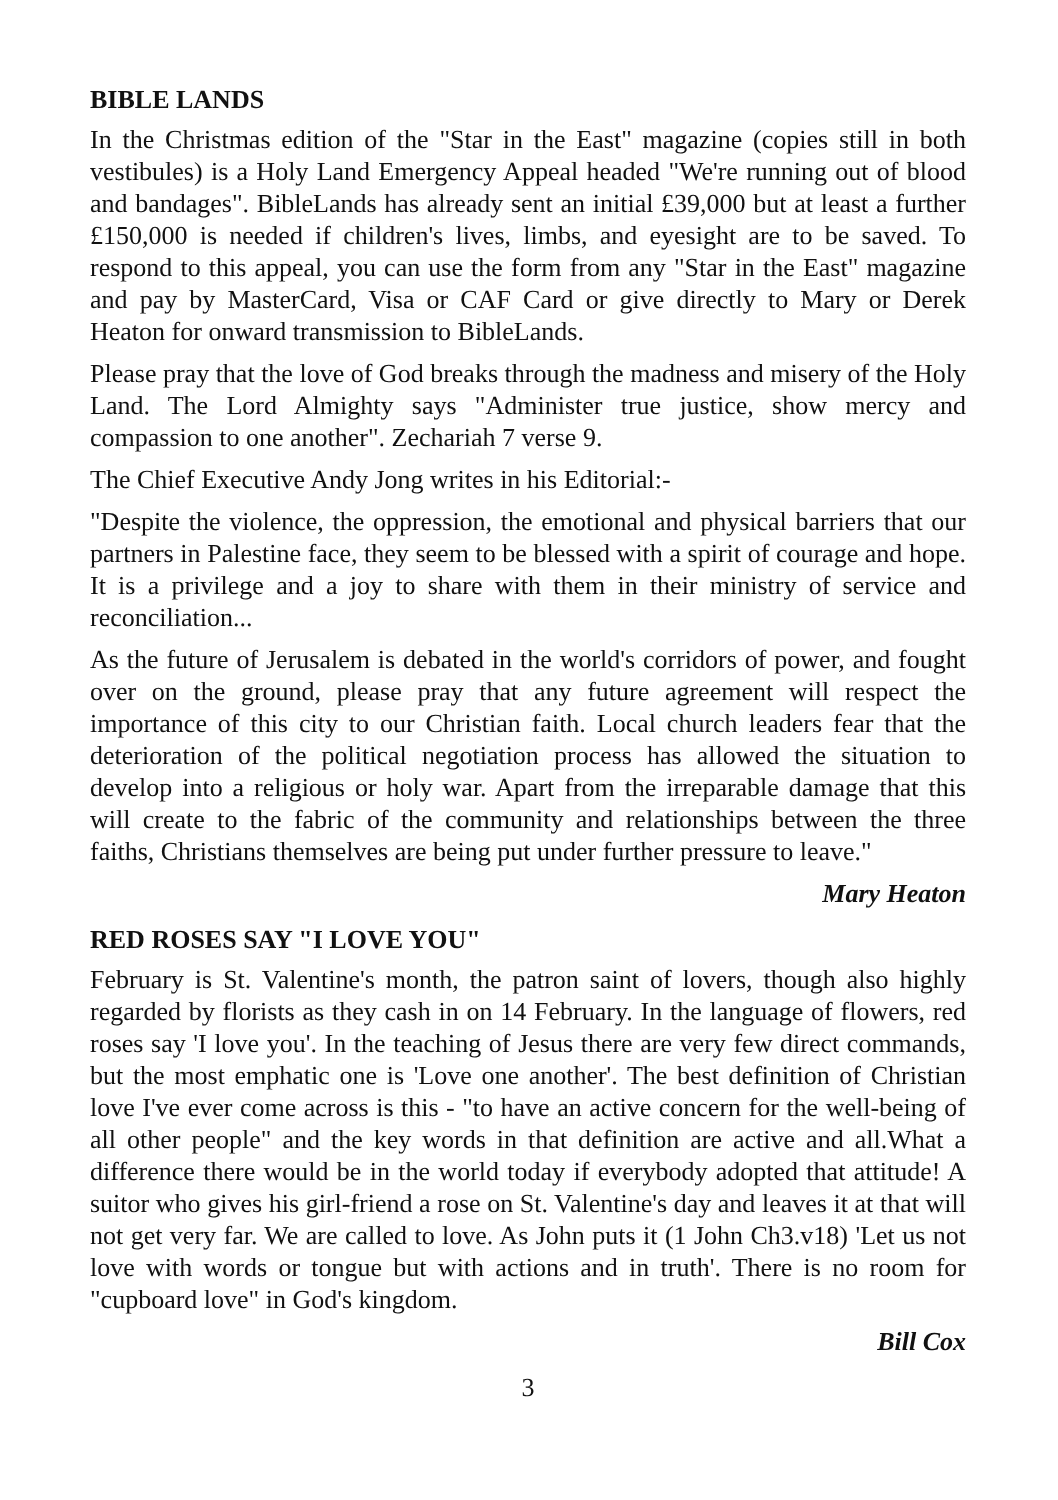BIBLE LANDS
In the Christmas edition of the "Star in the East" magazine (copies still in both vestibules) is a Holy Land Emergency Appeal headed "We're running out of blood and bandages". BibleLands has already sent an initial £39,000 but at least a further £150,000 is needed if children's lives, limbs, and eyesight are to be saved. To respond to this appeal, you can use the form from any "Star in the East" magazine and pay by MasterCard, Visa or CAF Card or give directly to Mary or Derek Heaton for onward transmission to BibleLands.
Please pray that the love of God breaks through the madness and misery of the Holy Land. The Lord Almighty says "Administer true justice, show mercy and compassion to one another". Zechariah 7 verse 9.
The Chief Executive Andy Jong writes in his Editorial:-
"Despite the violence, the oppression, the emotional and physical barriers that our partners in Palestine face, they seem to be blessed with a spirit of courage and hope. It is a privilege and a joy to share with them in their ministry of service and reconciliation...
As the future of Jerusalem is debated in the world's corridors of power, and fought over on the ground, please pray that any future agreement will respect the importance of this city to our Christian faith. Local church leaders fear that the deterioration of the political negotiation process has allowed the situation to develop into a religious or holy war. Apart from the irreparable damage that this will create to the fabric of the community and relationships between the three faiths, Christians themselves are being put under further pressure to leave."
Mary Heaton
RED ROSES SAY "I LOVE YOU"
February is St. Valentine's month, the patron saint of lovers, though also highly regarded by florists as they cash in on 14 February. In the language of flowers, red roses say 'I love you'. In the teaching of Jesus there are very few direct commands, but the most emphatic one is 'Love one another'. The best definition of Christian love I've ever come across is this - "to have an active concern for the well-being of all other people" and the key words in that definition are active and all.What a difference there would be in the world today if everybody adopted that attitude! A suitor who gives his girl-friend a rose on St. Valentine's day and leaves it at that will not get very far. We are called to love. As John puts it (1 John Ch3.v18) 'Let us not love with words or tongue but with actions and in truth'. There is no room for "cupboard love" in God's kingdom.
Bill Cox
3